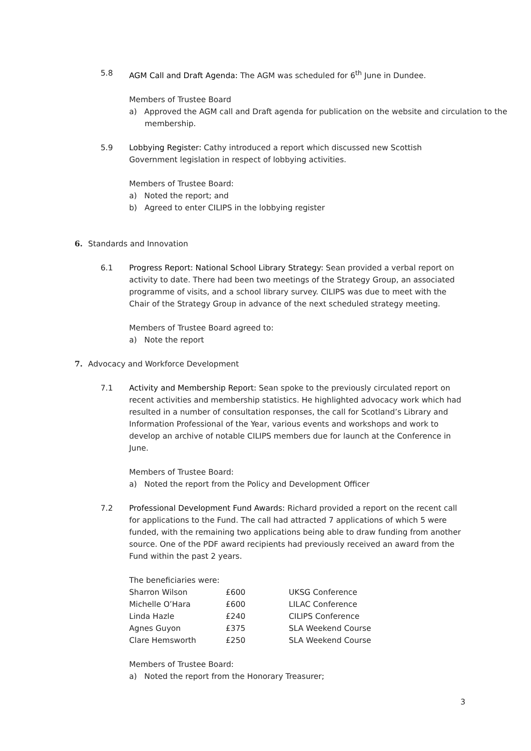5.8 AGM Call and Draft Agenda: The AGM was scheduled for 6<sup>th</sup> June in Dundee.
Members of Trustee Board
a) Approved the AGM call and Draft agenda for publication on the website and circulation to the membership.
5.9 Lobbying Register: Cathy introduced a report which discussed new Scottish Government legislation in respect of lobbying activities.
Members of Trustee Board:
a) Noted the report; and
b) Agreed to enter CILIPS in the lobbying register
6. Standards and Innovation
6.1 Progress Report: National School Library Strategy: Sean provided a verbal report on activity to date. There had been two meetings of the Strategy Group, an associated programme of visits, and a school library survey. CILIPS was due to meet with the Chair of the Strategy Group in advance of the next scheduled strategy meeting.
Members of Trustee Board agreed to:
a) Note the report
7. Advocacy and Workforce Development
7.1 Activity and Membership Report: Sean spoke to the previously circulated report on recent activities and membership statistics. He highlighted advocacy work which had resulted in a number of consultation responses, the call for Scotland’s Library and Information Professional of the Year, various events and workshops and work to develop an archive of notable CILIPS members due for launch at the Conference in June.
Members of Trustee Board:
a) Noted the report from the Policy and Development Officer
7.2 Professional Development Fund Awards: Richard provided a report on the recent call for applications to the Fund. The call had attracted 7 applications of which 5 were funded, with the remaining two applications being able to draw funding from another source. One of the PDF award recipients had previously received an award from the Fund within the past 2 years.
The beneficiaries were:
| Sharron Wilson | £600 | UKSG Conference |
| Michelle O’Hara | £600 | LILAC Conference |
| Linda Hazle | £240 | CILIPS Conference |
| Agnes Guyon | £375 | SLA Weekend Course |
| Clare Hemsworth | £250 | SLA Weekend Course |
Members of Trustee Board:
a) Noted the report from the Honorary Treasurer;
3